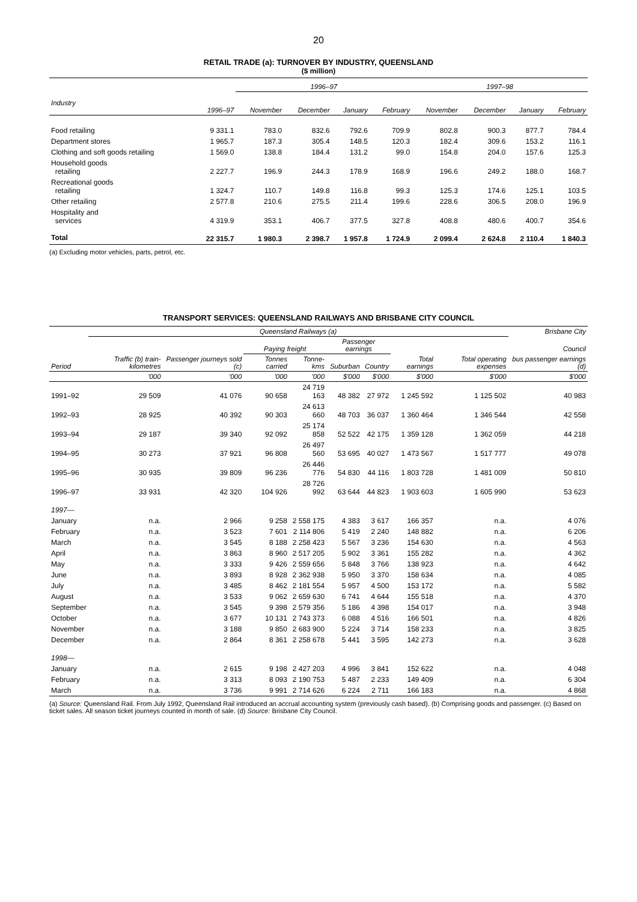20
RETAIL TRADE (a): TURNOVER BY INDUSTRY, QUEENSLAND
($ million)
| | | 1996–97 | | | | 1997–98 | | | |
| --- | --- | --- | --- | --- | --- | --- | --- | --- | --- |
| Industry | 1996–97 | November | December | January | February | November | December | January | February |
| Food retailing | 9 331.1 | 783.0 | 832.6 | 792.6 | 709.9 | 802.8 | 900.3 | 877.7 | 784.4 |
| Department stores | 1 965.7 | 187.3 | 305.4 | 148.5 | 120.3 | 182.4 | 309.6 | 153.2 | 116.1 |
| Clothing and soft goods retailing | 1 569.0 | 138.8 | 184.4 | 131.2 | 99.0 | 154.8 | 204.0 | 157.6 | 125.3 |
| Household goods retailing | 2 227.7 | 196.9 | 244.3 | 178.9 | 168.9 | 196.6 | 249.2 | 188.0 | 168.7 |
| Recreational goods retailing | 1 324.7 | 110.7 | 149.8 | 116.8 | 99.3 | 125.3 | 174.6 | 125.1 | 103.5 |
| Other retailing | 2 577.8 | 210.6 | 275.5 | 211.4 | 199.6 | 228.6 | 306.5 | 208.0 | 196.9 |
| Hospitality and services | 4 319.9 | 353.1 | 406.7 | 377.5 | 327.8 | 408.8 | 480.6 | 400.7 | 354.6 |
| Total | 22 315.7 | 1 980.3 | 2 398.7 | 1 957.8 | 1 724.9 | 2 099.4 | 2 624.8 | 2 110.4 | 1 840.3 |
(a) Excluding motor vehicles, parts, petrol, etc.
TRANSPORT SERVICES: QUEENSLAND RAILWAYS AND BRISBANE CITY COUNCIL
| | Queensland Railways (a) | | | | | | | | Brisbane City |
| --- | --- | --- | --- | --- | --- | --- | --- | --- | --- |
| | | | Paying freight | | Passenger earnings | | | | Council |
| Period | Traffic (b) train-kilometres | Passenger journeys sold (c) | Tonnes carried | Tonne-kms | Suburban | Country | Total earnings | Total operating expenses | bus passenger earnings (d) |
| | '000 | '000 | '000 | '000 | $'000 | $'000 | $'000 | $'000 | $'000 |
| 1991–92 | 29 509 | 41 076 | 90 658 | 24 719 163 | 48 382 | 27 972 | 1 245 592 | 1 125 502 | 40 983 |
| 1992–93 | 28 925 | 40 392 | 90 303 | 24 613 660 | 48 703 | 36 037 | 1 360 464 | 1 346 544 | 42 558 |
| 1993–94 | 29 187 | 39 340 | 92 092 | 25 174 858 | 52 522 | 42 175 | 1 359 128 | 1 362 059 | 44 218 |
| 1994–95 | 30 273 | 37 921 | 96 808 | 26 497 560 | 53 695 | 40 027 | 1 473 567 | 1 517 777 | 49 078 |
| 1995–96 | 30 935 | 39 809 | 96 236 | 26 446 776 | 54 830 | 44 116 | 1 803 728 | 1 481 009 | 50 810 |
| 1996–97 | 33 931 | 42 320 | 104 926 | 28 726 992 | 63 644 | 44 823 | 1 903 603 | 1 605 990 | 53 623 |
| 1997— | | | | | | | | | |
| January | n.a. | 2 966 | 9 258 | 2 558 175 | 4 383 | 3 617 | 166 357 | n.a. | 4 076 |
| February | n.a. | 3 523 | 7 601 | 2 114 806 | 5 419 | 2 240 | 148 882 | n.a. | 6 206 |
| March | n.a. | 3 545 | 8 188 | 2 258 423 | 5 567 | 3 236 | 154 630 | n.a. | 4 563 |
| April | n.a. | 3 863 | 8 960 | 2 517 205 | 5 902 | 3 361 | 155 282 | n.a. | 4 362 |
| May | n.a. | 3 333 | 9 426 | 2 559 656 | 5 848 | 3 766 | 138 923 | n.a. | 4 642 |
| June | n.a. | 3 893 | 8 928 | 2 362 938 | 5 950 | 3 370 | 158 634 | n.a. | 4 085 |
| July | n.a. | 3 485 | 8 462 | 2 181 554 | 5 957 | 4 500 | 153 172 | n.a. | 5 582 |
| August | n.a. | 3 533 | 9 062 | 2 659 630 | 6 741 | 4 644 | 155 518 | n.a. | 4 370 |
| September | n.a. | 3 545 | 9 398 | 2 579 356 | 5 186 | 4 398 | 154 017 | n.a. | 3 948 |
| October | n.a. | 3 677 | 10 131 | 2 743 373 | 6 088 | 4 516 | 166 501 | n.a. | 4 826 |
| November | n.a. | 3 188 | 9 850 | 2 683 900 | 5 224 | 3 714 | 158 233 | n.a. | 3 825 |
| December | n.a. | 2 864 | 8 361 | 2 258 678 | 5 441 | 3 595 | 142 273 | n.a. | 3 628 |
| 1998— | | | | | | | | | |
| January | n.a. | 2 615 | 9 198 | 2 427 203 | 4 996 | 3 841 | 152 622 | n.a. | 4 048 |
| February | n.a. | 3 313 | 8 093 | 2 190 753 | 5 487 | 2 233 | 149 409 | n.a. | 6 304 |
| March | n.a. | 3 736 | 9 991 | 2 714 626 | 6 224 | 2 711 | 166 183 | n.a. | 4 868 |
(a) Source: Queensland Rail. From July 1992, Queensland Rail introduced an accrual accounting system (previously cash based). (b) Comprising goods and passenger. (c) Based on ticket sales. All season ticket journeys counted in month of sale. (d) Source: Brisbane City Council.